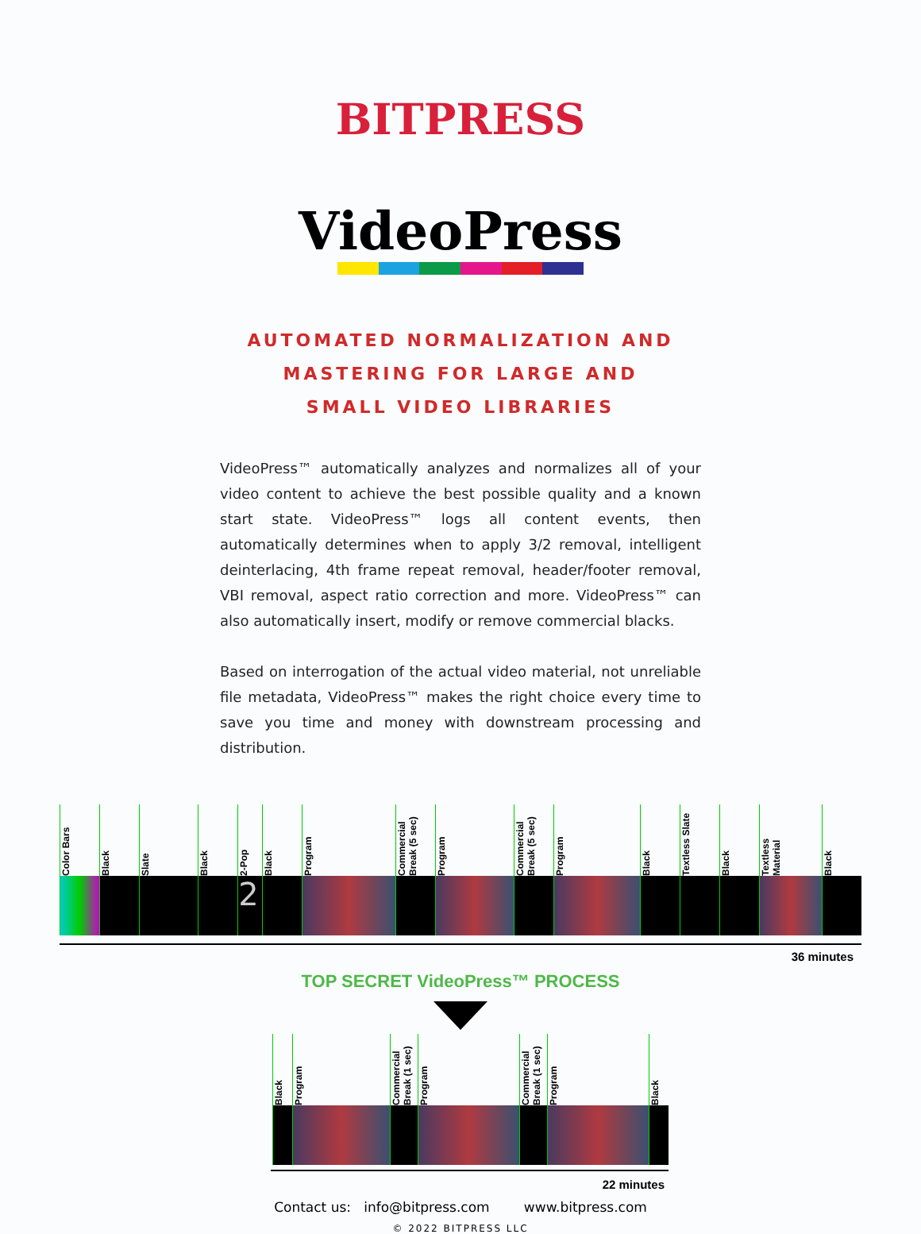BITPRESS
VideoPress
AUTOMATED NORMALIZATION AND
MASTERING FOR LARGE AND
SMALL VIDEO LIBRARIES
VideoPress™ automatically analyzes and normalizes all of your video content to achieve the best possible quality and a known start state. VideoPress™ logs all content events, then automatically determines when to apply 3/2 removal, intelligent deinterlacing, 4th frame repeat removal, header/footer removal, VBI removal, aspect ratio correction and more. VideoPress™ can also automatically insert, modify or remove commercial blacks.
Based on interrogation of the actual video material, not unreliable file metadata, VideoPress™ makes the right choice every time to save you time and money with downstream processing and distribution.
Color Bars
Black
Slate
Black
2-Pop
2
Black
Program
Commercial Break (5 sec)
Program
Commercial Break (5 sec)
Program
Black
Textless Slate
Black
Textless Material
Black
36 minutes
TOP SECRET VideoPress™ PROCESS
Black
Program
Commercial Break (1 sec)
Program
Commercial Break (1 sec)
Program
Black
22 minutes
Contact us: info@bitpress.com www.bitpress.com
© 2022 BITPRESS LLC